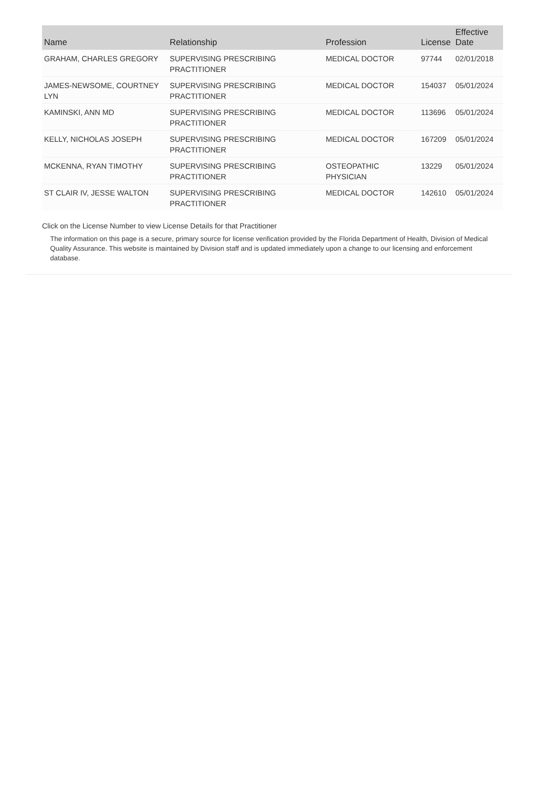| Name | Relationship | Profession | License | Effective Date |
| --- | --- | --- | --- | --- |
| GRAHAM, CHARLES GREGORY | SUPERVISING PRESCRIBING PRACTITIONER | MEDICAL DOCTOR | 97744 | 02/01/2018 |
| JAMES-NEWSOME, COURTNEY LYN | SUPERVISING PRESCRIBING PRACTITIONER | MEDICAL DOCTOR | 154037 | 05/01/2024 |
| KAMINSKI, ANN MD | SUPERVISING PRESCRIBING PRACTITIONER | MEDICAL DOCTOR | 113696 | 05/01/2024 |
| KELLY, NICHOLAS JOSEPH | SUPERVISING PRESCRIBING PRACTITIONER | MEDICAL DOCTOR | 167209 | 05/01/2024 |
| MCKENNA, RYAN TIMOTHY | SUPERVISING PRESCRIBING PRACTITIONER | OSTEOPATHIC PHYSICIAN | 13229 | 05/01/2024 |
| ST CLAIR IV, JESSE WALTON | SUPERVISING PRESCRIBING PRACTITIONER | MEDICAL DOCTOR | 142610 | 05/01/2024 |
Click on the License Number to view License Details for that Practitioner
The information on this page is a secure, primary source for license verification provided by the Florida Department of Health, Division of Medical Quality Assurance. This website is maintained by Division staff and is updated immediately upon a change to our licensing and enforcement database.